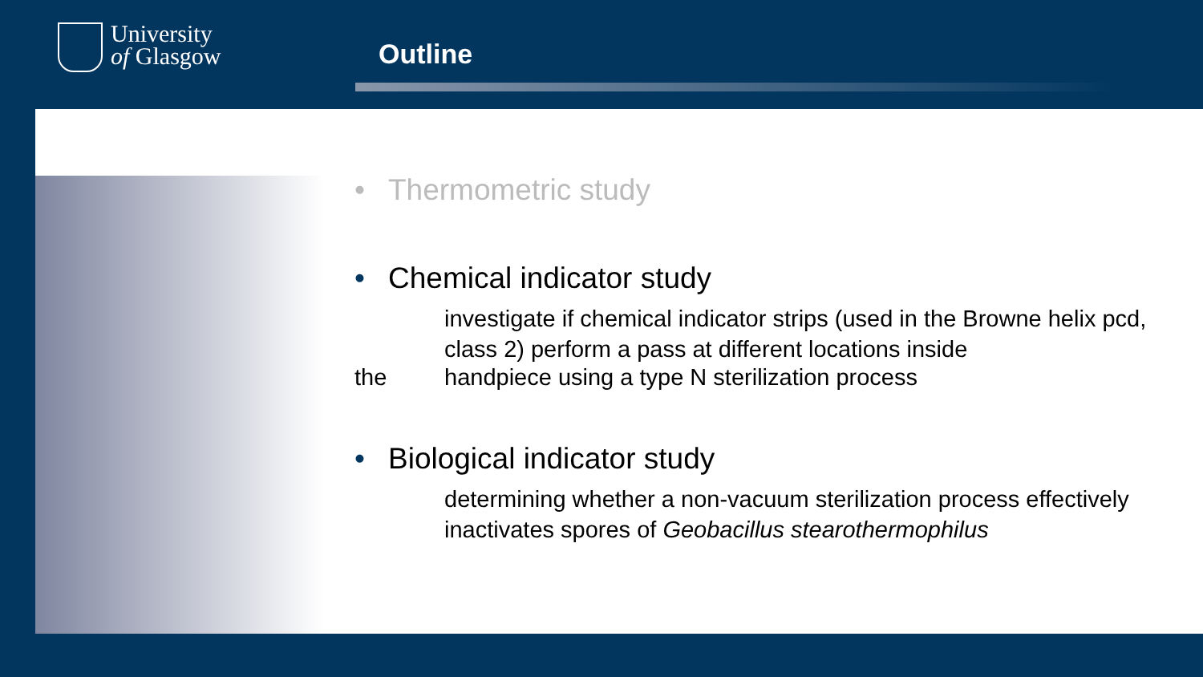University
of Glasgow
Outline
• Thermometric study
• Chemical indicator study
investigate if chemical indicator strips (used in the Browne helix pcd, class 2) perform a pass at different locations inside
the handpiece using a type N sterilization process
• Biological indicator study
determining whether a non-vacuum sterilization process effectively inactivates spores of Geobacillus stearothermophilus